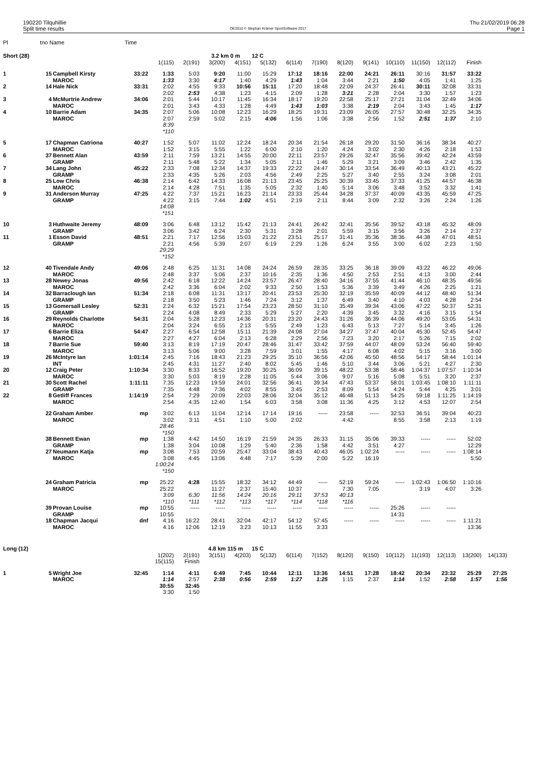190220 Tilquhillie
Split time results
OE2010 © Stephan Krämer SportSoftware 2017
Thu 21/02/2019 06:28
Page 1
| Pl | tno Name | | Time | | | | | | | | | | | | | | |
| Short (28) | | | | | | 3.2 km 0 m | | 12 C | | | | | | | | | |
| | | | | 1(115) | 2(191) | 3(200) | 4(151) | 5(132) | 6(114) | 7(190) | 8(120) | 9(141) | 10(110) | 11(150) | 12(112) | Finish | |
| 1 | 15 | Campbell Kirsty | 33:22 | 1:33 | 5:03 | 9:20 | 11:00 | 15:29 | 17:12 | 18:16 | 22:00 | 24:21 | 26:11 | 30:16 | 31:57 | 33:22 | |
| | | MAROC | | 1:33 | 3:30 | 4:17 | 1:40 | 4:29 | 1:43 | 1:04 | 3:44 | 2:21 | 1:50 | 4:05 | 1:41 | 1:25 | |
| 2 | 14 | Hale Nick | 33:31 | 2:02 | 4:55 | 9:33 | 10:56 | 15:11 | 17:20 | 18:48 | 22:09 | 24:37 | 26:41 | 30:11 | 32:08 | 33:31 | |
| | | | | 2:02 | 2:53 | 4:38 | 1:23 | 4:15 | 2:09 | 1:28 | 3:21 | 2:28 | 2:04 | 3:30 | 1:57 | 1:23 | |
| 3 | 4 | McMurtrie Andrew | 34:06 | 2:01 | 5:44 | 10:17 | 11:45 | 16:34 | 18:17 | 19:20 | 22:58 | 25:17 | 27:21 | 31:04 | 32:49 | 34:06 | |
| | | MAROC | | 2:01 | 3:43 | 4:33 | 1:28 | 4:49 | 1:43 | 1:03 | 3:38 | 2:19 | 2:04 | 3:43 | 1:45 | 1:17 | |
| 4 | 10 | Barrie Adam | 34:35 | 2:07 | 5:06 | 10:08 | 12:23 | 16:29 | 18:25 | 19:31 | 23:09 | 26:05 | 27:57 | 30:48 | 32:25 | 34:35 | |
| | | MAROC | | 2:07 | 2:59 | 5:02 | 2:15 | 4:06 | 1:56 | 1:06 | 3:38 | 2:56 | 1:52 | 2:51 | 1:37 | 2:10 | |
| | | | | 8:39 | | | | | | | | | | | | | |
| | | | | *110 | | | | | | | | | | | | | |
| 5 | 17 | Chapman Catriona | 40:27 | 1:52 | 5:07 | 11:02 | 12:24 | 18:24 | 20:34 | 21:54 | 26:18 | 29:20 | 31:50 | 36:16 | 38:34 | 40:27 | |
| | | MAROC | | 1:52 | 3:15 | 5:55 | 1:22 | 6:00 | 2:10 | 1:20 | 4:24 | 3:02 | 2:30 | 4:26 | 2:18 | 1:53 | |
| 6 | 37 | Bennett Alan | 43:59 | 2:11 | 7:59 | 13:21 | 14:55 | 20:00 | 22:11 | 23:57 | 29:26 | 32:47 | 35:56 | 39:42 | 42:24 | 43:59 | |
| | | GRAMP | | 2:11 | 5:48 | 5:22 | 1:34 | 5:05 | 2:11 | 1:46 | 5:29 | 3:21 | 3:09 | 3:46 | 2:42 | 1:35 | |
| 7 | 34 | Lang John | 45:22 | 2:33 | 7:08 | 12:34 | 14:37 | 19:33 | 22:22 | 24:47 | 30:14 | 33:54 | 36:49 | 40:13 | 43:21 | 45:22 | |
| | | GRAMP | | 2:33 | 4:35 | 5:26 | 2:03 | 4:56 | 2:49 | 2:25 | 5:27 | 3:40 | 2:55 | 3:24 | 3:08 | 2:01 | |
| 8 | 25 | Low Chris | 46:38 | 2:14 | 6:42 | 14:33 | 16:08 | 21:13 | 23:45 | 25:25 | 30:39 | 33:45 | 37:33 | 41:25 | 44:57 | 46:38 | |
| | | MAROC | | 2:14 | 4:28 | 7:51 | 1:35 | 5:05 | 2:32 | 1:40 | 5:14 | 3:06 | 3:48 | 3:52 | 3:32 | 1:41 | |
| 9 | 31 | Anderson Murray | 47:25 | 4:22 | 7:37 | 15:21 | 16:23 | 21:14 | 23:33 | 25:44 | 34:28 | 37:37 | 40:09 | 43:35 | 45:59 | 47:25 | |
| | | GRAMP | | 4:22 | 3:15 | 7:44 | 1:02 | 4:51 | 2:19 | 2:11 | 8:44 | 3:09 | 2:32 | 3:26 | 2:24 | 1:26 | |
| | | | | 14:08 | | | | | | | | | | | | | |
| | | | | *151 | | | | | | | | | | | | | |
| 10 | 3 | Huthwaite Jeremy | 48:09 | 3:06 | 6:48 | 13:12 | 15:42 | 21:13 | 24:41 | 26:42 | 32:41 | 35:56 | 39:52 | 43:18 | 45:32 | 48:09 | |
| | | GRAMP | | 3:06 | 3:42 | 6:24 | 2:30 | 5:31 | 3:28 | 2:01 | 5:59 | 3:15 | 3:56 | 3:26 | 2:14 | 2:37 | |
| 11 | 1 | Esson David | 48:51 | 2:21 | 7:17 | 12:56 | 15:03 | 21:22 | 23:51 | 25:17 | 31:41 | 35:36 | 38:36 | 44:38 | 47:01 | 48:51 | |
| | | GRAMP | | 2:21 | 4:56 | 5:39 | 2:07 | 6:19 | 2:29 | 1:26 | 6:24 | 3:55 | 3:00 | 6:02 | 2:23 | 1:50 | |
| | | | | 29:29 | | | | | | | | | | | | | |
| | | | | *152 | | | | | | | | | | | | | |
| 12 | 40 | Tivendale Andy | 49:06 | 2:48 | 6:25 | 11:31 | 14:08 | 24:24 | 26:59 | 28:35 | 33:25 | 36:18 | 39:09 | 43:22 | 46:22 | 49:06 | |
| | | MAROC | | 2:48 | 3:37 | 5:06 | 2:37 | 10:16 | 2:35 | 1:36 | 4:50 | 2:53 | 2:51 | 4:13 | 3:00 | 2:44 | |
| 13 | 28 | Newey Jonas | 49:56 | 2:42 | 6:18 | 12:22 | 14:24 | 23:57 | 26:47 | 28:40 | 34:16 | 37:55 | 41:44 | 46:10 | 48:35 | 49:56 | |
| | | MAROC | | 2:42 | 3:36 | 6:04 | 2:02 | 9:33 | 2:50 | 1:53 | 5:36 | 3:39 | 3:49 | 4:26 | 2:25 | 1:21 | |
| 14 | 32 | Barraclough Ian | 51:34 | 2:18 | 6:08 | 11:31 | 13:17 | 20:41 | 23:53 | 25:30 | 32:19 | 35:59 | 40:09 | 44:12 | 48:40 | 51:34 | |
| | | GRAMP | | 2:18 | 3:50 | 5:23 | 1:46 | 7:24 | 3:12 | 1:37 | 6:49 | 3:40 | 4:10 | 4:03 | 4:28 | 2:54 | |
| 15 | 13 | Gomersall Lesley | 52:31 | 2:24 | 6:32 | 15:21 | 17:54 | 23:23 | 28:50 | 31:10 | 35:49 | 39:34 | 43:06 | 47:22 | 50:37 | 52:31 | |
| | | GRAMP | | 2:24 | 4:08 | 8:49 | 2:33 | 5:29 | 5:27 | 2:20 | 4:39 | 3:45 | 3:32 | 4:16 | 3:15 | 1:54 | |
| 16 | 29 | Reynolds Charlotte | 54:31 | 2:04 | 5:28 | 12:23 | 14:36 | 20:31 | 23:20 | 24:43 | 31:26 | 36:39 | 44:06 | 49:20 | 53:05 | 54:31 | |
| | | MAROC | | 2:04 | 3:24 | 6:55 | 2:13 | 5:55 | 2:49 | 1:23 | 6:43 | 5:13 | 7:27 | 5:14 | 3:45 | 1:26 | |
| 17 | 6 | Barrie Eliza | 54:47 | 2:27 | 6:54 | 12:58 | 15:11 | 21:39 | 24:08 | 27:04 | 34:27 | 37:47 | 40:04 | 45:30 | 52:45 | 54:47 | |
| | | MAROC | | 2:27 | 4:27 | 6:04 | 2:13 | 6:28 | 2:29 | 2:56 | 7:23 | 3:20 | 2:17 | 5:26 | 7:15 | 2:02 | |
| 18 | 7 | Barrie Sue | 59:40 | 3:13 | 8:19 | 17:19 | 20:47 | 28:46 | 31:47 | 33:42 | 37:59 | 44:07 | 48:09 | 53:24 | 56:40 | 59:40 | |
| | | MAROC | | 3:13 | 5:06 | 9:00 | 3:28 | 7:59 | 3:01 | 1:55 | 4:17 | 6:08 | 4:02 | 5:15 | 3:16 | 3:00 | |
| 19 | 26 | McIntyre Ian | 1:01:14 | 2:45 | 7:16 | 18:43 | 21:23 | 29:25 | 35:10 | 36:56 | 42:06 | 45:50 | 48:56 | 54:17 | 58:44 | 1:01:14 | |
| | | INT | | 2:45 | 4:31 | 11:27 | 2:40 | 8:02 | 5:45 | 1:46 | 5:10 | 3:44 | 3:06 | 5:21 | 4:27 | 2:30 | |
| 20 | 12 | Craig Peter | 1:10:34 | 3:30 | 8:33 | 16:52 | 19:20 | 30:25 | 36:09 | 39:15 | 48:22 | 53:38 | 58:46 | 1:04:37 | 1:07:57 | 1:10:34 | |
| | | MAROC | | 3:30 | 5:03 | 8:19 | 2:28 | 11:05 | 5:44 | 3:06 | 9:07 | 5:16 | 5:08 | 5:51 | 3:20 | 2:37 | |
| 21 | 30 | Scott Rachel | 1:11:11 | 7:35 | 12:23 | 19:59 | 24:01 | 32:56 | 36:41 | 39:34 | 47:43 | 53:37 | 58:01 | 1:03:45 | 1:08:10 | 1:11:11 | |
| | | GRAMP | | 7:35 | 4:48 | 7:36 | 4:02 | 8:55 | 3:45 | 2:53 | 8:09 | 5:54 | 4:24 | 5:44 | 4:25 | 3:01 | |
| 22 | 8 | Getliff Frances | 1:14:19 | 2:54 | 7:29 | 20:09 | 22:03 | 28:06 | 32:04 | 35:12 | 46:48 | 51:13 | 54:25 | 59:18 | 1:11:25 | 1:14:19 | |
| | | MAROC | | 2:54 | 4:35 | 12:40 | 1:54 | 6:03 | 3:58 | 3:08 | 11:36 | 4:25 | 3:12 | 4:53 | 12:07 | 2:54 | |
| | 22 | Graham Amber | mp | 3:02 | 6:13 | 11:04 | 12:14 | 17:14 | 19:16 | ----- | 23:58 | ----- | 32:53 | 36:51 | 39:04 | 40:23 | |
| | | MAROC | | 3:02 | 3:11 | 4:51 | 1:10 | 5:00 | 2:02 | | 4:42 | | 8:55 | 3:58 | 2:13 | 1:19 | |
| | | | | 28:46 | | | | | | | | | | | | | |
| | | | | *150 | | | | | | | | | | | | | |
| | 38 | Bennett Ewan | mp | 1:38 | 4:42 | 14:50 | 16:19 | 21:59 | 24:35 | 26:33 | 31:15 | 35:06 | 39:33 | ----- | ----- | 52:02 | |
| | | GRAMP | | 1:38 | 3:04 | 10:08 | 1:29 | 5:40 | 2:36 | 1:58 | 4:42 | 3:51 | 4:27 | | | 12:29 | |
| | 27 | Neumann Katja | mp | 3:08 | 7:53 | 20:59 | 25:47 | 33:04 | 38:43 | 40:43 | 46:05 | 1:02:24 | ----- | ----- | ----- | 1:08:14 | |
| | | MAROC | | 3:08 | 4:45 | 13:06 | 4:48 | 7:17 | 5:39 | 2:00 | 5:22 | 16:19 | | | | 5:50 | |
| | | | | 1:00:24 | | | | | | | | | | | | | |
| | | | | *150 | | | | | | | | | | | | | |
| | 24 | Graham Patricia | mp | 25:22 | 4:28 | 15:55 | 18:32 | 34:12 | 44:49 | ----- | 52:19 | 59:24 | ----- | 1:02:43 | 1:06:50 | 1:10:16 | |
| | | MAROC | | 25:22 | | 11:27 | 2:37 | 15:40 | 10:37 | | 7:30 | 7:05 | | 3:19 | 4:07 | 3:26 | |
| | | | | 3:09 | 6:30 | 11:56 | 14:24 | 20:16 | 29:11 | 37:53 | 40:13 | | | | | | |
| | | | | *110 | *111 | *112 | *113 | *117 | *114 | *118 | *116 | | | | | | |
| | 39 | Provan Louise | mp | 10:55 | ----- | ----- | ----- | ----- | ----- | ----- | ----- | ----- | 25:26 | ----- | ----- | | |
| | | GRAMP | | 10:55 | | | | | | | | | 14:31 | | | | |
| | 18 | Chapman Jacqui | dnf | 4:16 | 16:22 | 28:41 | 32:04 | 42:17 | 54:12 | 57:45 | ----- | ----- | ----- | ----- | ----- | 1:11:21 | |
| | | MAROC | | 4:16 | 12:06 | 12:19 | 3:23 | 10:13 | 11:55 | 3:33 | | | | | | 13:36 | |
| Long (12) | | | | | | 4.8 km 115 m | | 15 C | | | | | | | | | |
| | | | | 1(202) | 2(191) | 3(151) | 4(203) | 5(132) | 6(114) | 7(152) | 8(120) | 9(150) | 10(112) | 11(193) | 12(113) | 13(200) | 14(133) |
| | | | | 15(115) | Finish | | | | | | | | | | | | |
| 1 | 5 | Wright Joe | 32:45 | 1:14 | 4:11 | 6:49 | 7:45 | 10:44 | 12:11 | 13:36 | 14:51 | 17:28 | 18:42 | 20:34 | 23:32 | 25:29 | 27:25 |
| | | MAROC | | 1:14 | 2:57 | 2:38 | 0:56 | 2:59 | 1:27 | 1:25 | 1:15 | 2:37 | 1:14 | 1:52 | 2:58 | 1:57 | 1:56 |
| | | | | 30:55 | 32:45 | | | | | | | | | | | | |
| | | | | 3:30 | 1:50 | | | | | | | | | | | | |